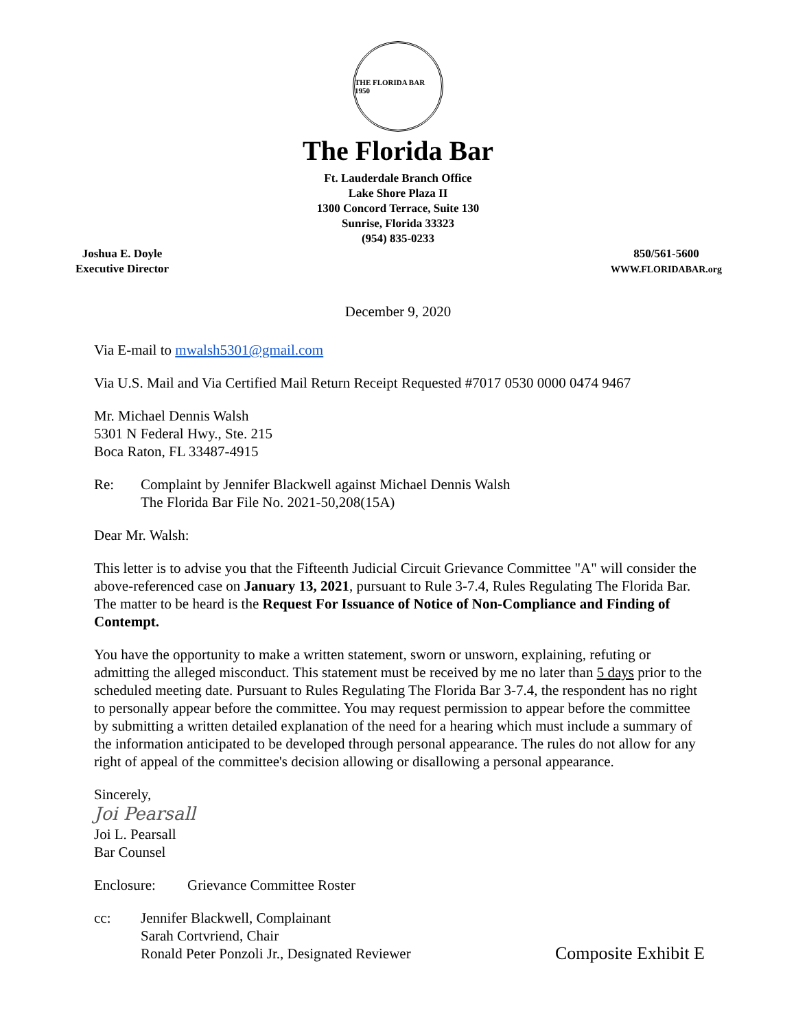THE FLORIDA BAR 1950
The Florida Bar
Ft. Lauderdale Branch Office
Lake Shore Plaza II
1300 Concord Terrace, Suite 130
Sunrise, Florida 33323
(954) 835-0233
Joshua E. Doyle
Executive Director
850/561-5600
WWW.FLORIDABAR.org
December 9, 2020
Via E-mail to mwalsh5301@gmail.com
Via U.S. Mail and Via Certified Mail Return Receipt Requested #7017 0530 0000 0474 9467
Mr. Michael Dennis Walsh
5301 N Federal Hwy., Ste. 215
Boca Raton, FL 33487-4915
Re: Complaint by Jennifer Blackwell against Michael Dennis Walsh
The Florida Bar File No. 2021-50,208(15A)
Dear Mr. Walsh:
This letter is to advise you that the Fifteenth Judicial Circuit Grievance Committee "A" will consider the above-referenced case on January 13, 2021, pursuant to Rule 3-7.4, Rules Regulating The Florida Bar. The matter to be heard is the Request For Issuance of Notice of Non-Compliance and Finding of Contempt.
You have the opportunity to make a written statement, sworn or unsworn, explaining, refuting or admitting the alleged misconduct. This statement must be received by me no later than 5 days prior to the scheduled meeting date. Pursuant to Rules Regulating The Florida Bar 3-7.4, the respondent has no right to personally appear before the committee. You may request permission to appear before the committee by submitting a written detailed explanation of the need for a hearing which must include a summary of the information anticipated to be developed through personal appearance. The rules do not allow for any right of appeal of the committee's decision allowing or disallowing a personal appearance.
Sincerely,
Joi Pearsall
Joi L. Pearsall
Bar Counsel
Enclosure: Grievance Committee Roster
cc: Jennifer Blackwell, Complainant
Sarah Cortvriend, Chair
Ronald Peter Ponzoli Jr., Designated Reviewer
Composite Exhibit E